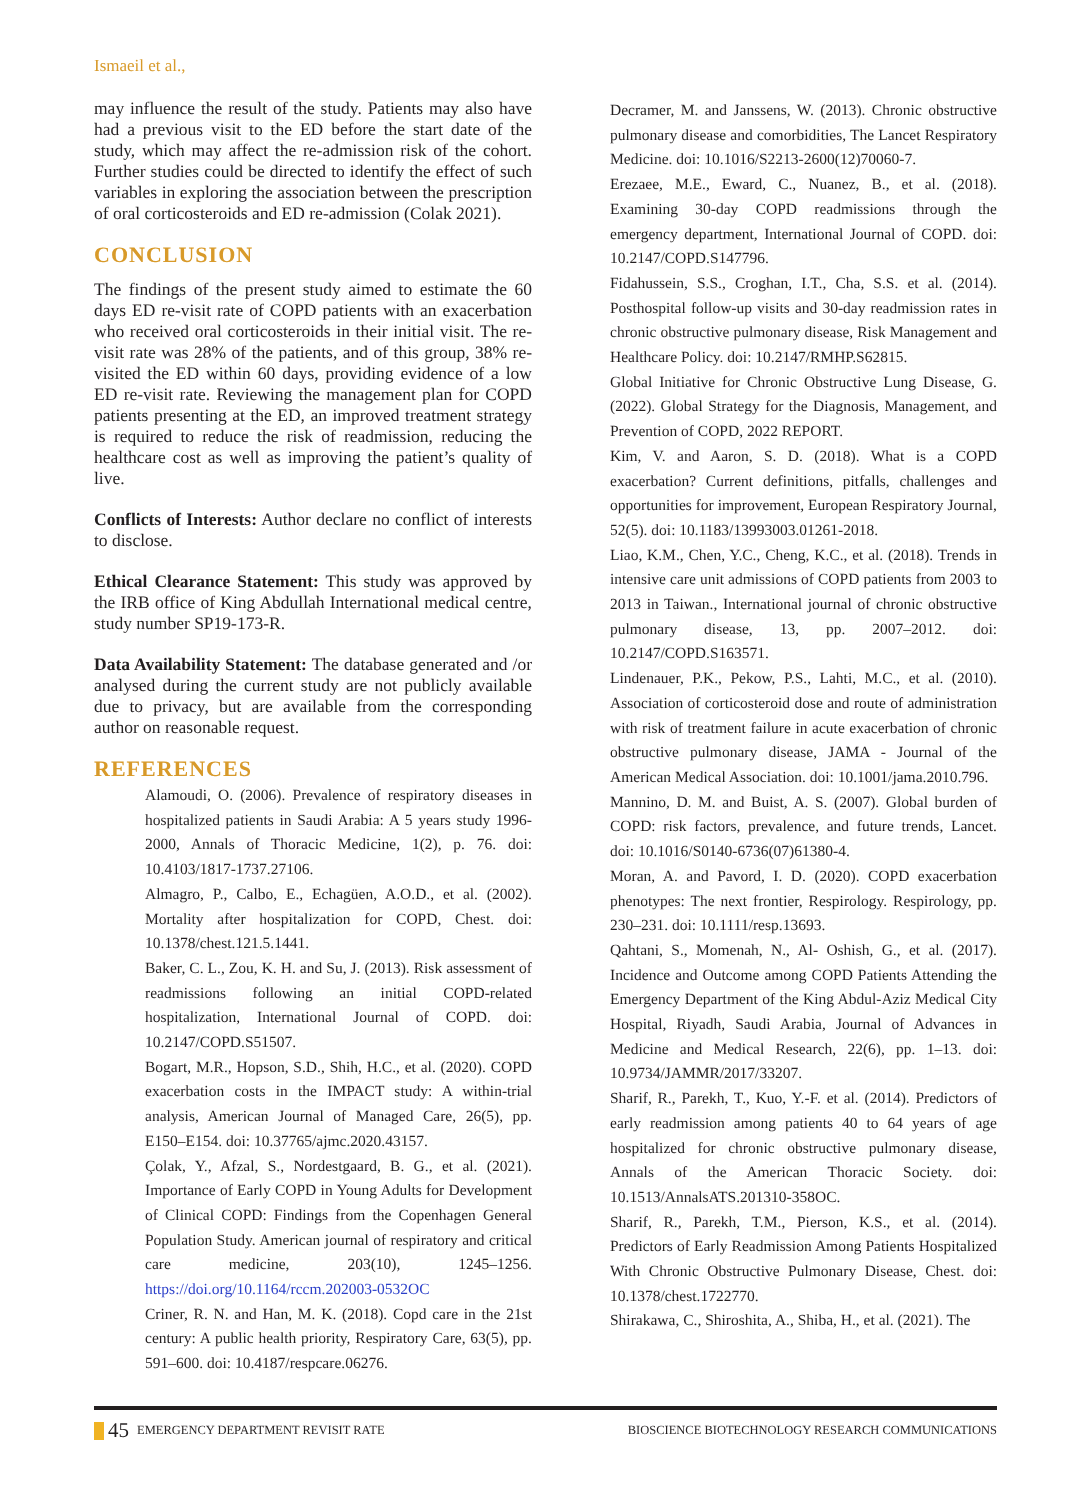Ismaeil et al.,
may influence the result of the study. Patients may also have had a previous visit to the ED before the start date of the study, which may affect the re-admission risk of the cohort. Further studies could be directed to identify the effect of such variables in exploring the association between the prescription of oral corticosteroids and ED re-admission (Colak 2021).
CONCLUSION
The findings of the present study aimed to estimate the 60 days ED re-visit rate of COPD patients with an exacerbation who received oral corticosteroids in their initial visit. The re-visit rate was 28% of the patients, and of this group, 38% re-visited the ED within 60 days, providing evidence of a low ED re-visit rate. Reviewing the management plan for COPD patients presenting at the ED, an improved treatment strategy is required to reduce the risk of readmission, reducing the healthcare cost as well as improving the patient’s quality of live.
Conflicts of Interests: Author declare no conflict of interests to disclose.
Ethical Clearance Statement: This study was approved by the IRB office of King Abdullah International medical centre, study number SP19-173-R.
Data Availability Statement: The database generated and /or analysed during the current study are not publicly available due to privacy, but are available from the corresponding author on reasonable request.
REFERENCES
Alamoudi, O. (2006). Prevalence of respiratory diseases in hospitalized patients in Saudi Arabia: A 5 years study 1996-2000, Annals of Thoracic Medicine, 1(2), p. 76. doi: 10.4103/1817-1737.27106.
Almagro, P., Calbo, E., Echagüen, A.O.D., et al. (2002). Mortality after hospitalization for COPD, Chest. doi: 10.1378/chest.121.5.1441.
Baker, C. L., Zou, K. H. and Su, J. (2013). Risk assessment of readmissions following an initial COPD-related hospitalization, International Journal of COPD. doi: 10.2147/COPD.S51507.
Bogart, M.R., Hopson, S.D., Shih, H.C., et al. (2020). COPD exacerbation costs in the IMPACT study: A within-trial analysis, American Journal of Managed Care, 26(5), pp. E150–E154. doi: 10.37765/ajmc.2020.43157.
Çolak, Y., Afzal, S., Nordestgaard, B. G., et al. (2021). Importance of Early COPD in Young Adults for Development of Clinical COPD: Findings from the Copenhagen General Population Study. American journal of respiratory and critical care medicine, 203(10), 1245–1256. https://doi.org/10.1164/rccm.202003-0532OC
Criner, R. N. and Han, M. K. (2018). Copd care in the 21st century: A public health priority, Respiratory Care, 63(5), pp. 591–600. doi: 10.4187/respcare.06276.
Decramer, M. and Janssens, W. (2013). Chronic obstructive pulmonary disease and comorbidities, The Lancet Respiratory Medicine. doi: 10.1016/S2213-2600(12)70060-7.
Erezaee, M.E., Eward, C., Nuanez, B., et al. (2018). Examining 30-day COPD readmissions through the emergency department, International Journal of COPD. doi: 10.2147/COPD.S147796.
Fidahussein, S.S., Croghan, I.T., Cha, S.S. et al. (2014). Posthospital follow-up visits and 30-day readmission rates in chronic obstructive pulmonary disease, Risk Management and Healthcare Policy. doi: 10.2147/RMHP.S62815.
Global Initiative for Chronic Obstructive Lung Disease, G. (2022). Global Strategy for the Diagnosis, Management, and Prevention of COPD, 2022 REPORT.
Kim, V. and Aaron, S. D. (2018). What is a COPD exacerbation? Current definitions, pitfalls, challenges and opportunities for improvement, European Respiratory Journal, 52(5). doi: 10.1183/13993003.01261-2018.
Liao, K.M., Chen, Y.C., Cheng, K.C., et al. (2018). Trends in intensive care unit admissions of COPD patients from 2003 to 2013 in Taiwan., International journal of chronic obstructive pulmonary disease, 13, pp. 2007–2012. doi: 10.2147/COPD.S163571.
Lindenauer, P.K., Pekow, P.S., Lahti, M.C., et al. (2010). Association of corticosteroid dose and route of administration with risk of treatment failure in acute exacerbation of chronic obstructive pulmonary disease, JAMA - Journal of the American Medical Association. doi: 10.1001/jama.2010.796.
Mannino, D. M. and Buist, A. S. (2007). Global burden of COPD: risk factors, prevalence, and future trends, Lancet. doi: 10.1016/S0140-6736(07)61380-4.
Moran, A. and Pavord, I. D. (2020). COPD exacerbation phenotypes: The next frontier, Respirology. Respirology, pp. 230–231. doi: 10.1111/resp.13693.
Qahtani, S., Momenah, N., Al- Oshish, G., et al. (2017). Incidence and Outcome among COPD Patients Attending the Emergency Department of the King Abdul-Aziz Medical City Hospital, Riyadh, Saudi Arabia, Journal of Advances in Medicine and Medical Research, 22(6), pp. 1–13. doi: 10.9734/JAMMR/2017/33207.
Sharif, R., Parekh, T., Kuo, Y.-F. et al. (2014). Predictors of early readmission among patients 40 to 64 years of age hospitalized for chronic obstructive pulmonary disease, Annals of the American Thoracic Society. doi: 10.1513/AnnalsATS.201310-358OC.
Sharif, R., Parekh, T.M., Pierson, K.S., et al. (2014). Predictors of Early Readmission Among Patients Hospitalized With Chronic Obstructive Pulmonary Disease, Chest. doi: 10.1378/chest.1722770.
Shirakawa, C., Shiroshita, A., Shiba, H., et al. (2021). The
45 EMERGENCY DEPARTMENT REVISIT RATE
BIOSCIENCE BIOTECHNOLOGY RESEARCH COMMUNICATIONS